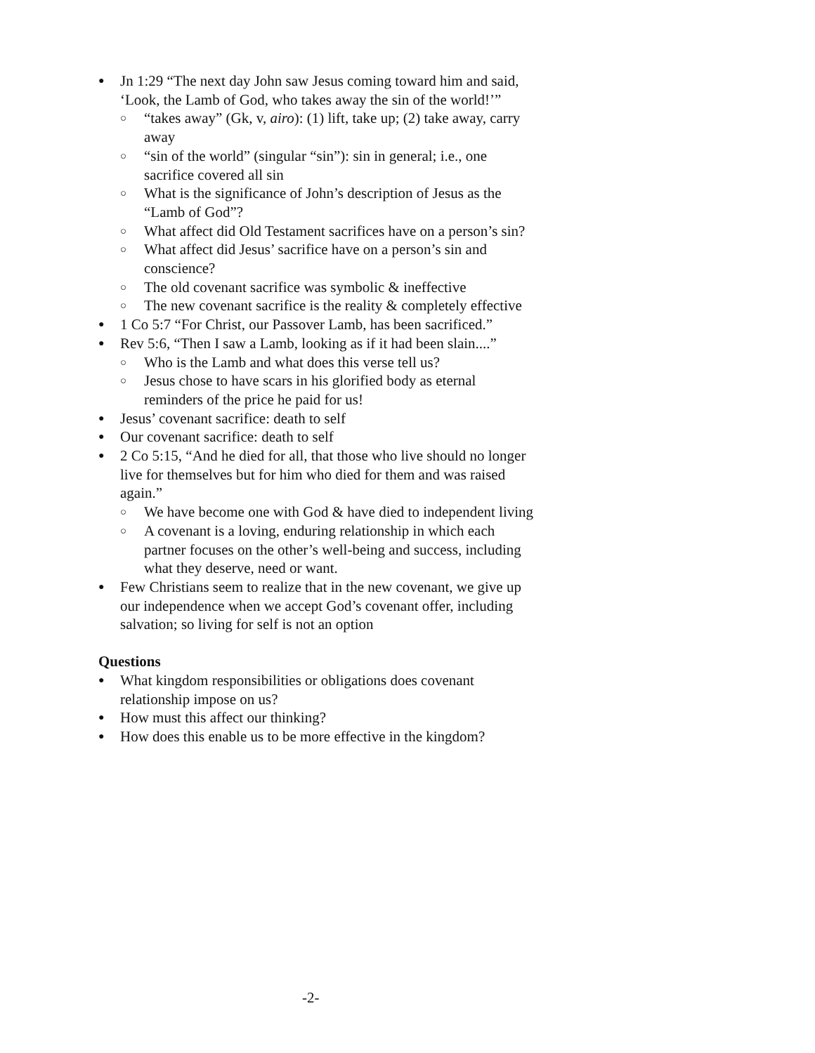● Jn 1:29 “The next day John saw Jesus coming toward him and said, ‘Look, the Lamb of God, who takes away the sin of the world!’”
○ “takes away” (Gk, v, airo): (1) lift, take up; (2) take away, carry away
○ “sin of the world” (singular “sin”): sin in general; i.e., one sacrifice covered all sin
○ What is the significance of John’s description of Jesus as the “Lamb of God”?
○ What affect did Old Testament sacrifices have on a person’s sin?
○ What affect did Jesus’ sacrifice have on a person’s sin and conscience?
○ The old covenant sacrifice was symbolic & ineffective
○ The new covenant sacrifice is the reality & completely effective
● 1 Co 5:7 “For Christ, our Passover Lamb, has been sacrificed.”
● Rev 5:6, “Then I saw a Lamb, looking as if it had been slain....”
○ Who is the Lamb and what does this verse tell us?
○ Jesus chose to have scars in his glorified body as eternal reminders of the price he paid for us!
● Jesus’ covenant sacrifice: death to self
● Our covenant sacrifice: death to self
● 2 Co 5:15, “And he died for all, that those who live should no longer live for themselves but for him who died for them and was raised again.”
○ We have become one with God & have died to independent living
○ A covenant is a loving, enduring relationship in which each partner focuses on the other’s well-being and success, including what they deserve, need or want.
● Few Christians seem to realize that in the new covenant, we give up our independence when we accept God’s covenant offer, including salvation; so living for self is not an option
Questions
● What kingdom responsibilities or obligations does covenant relationship impose on us?
● How must this affect our thinking?
● How does this enable us to be more effective in the kingdom?
-2-